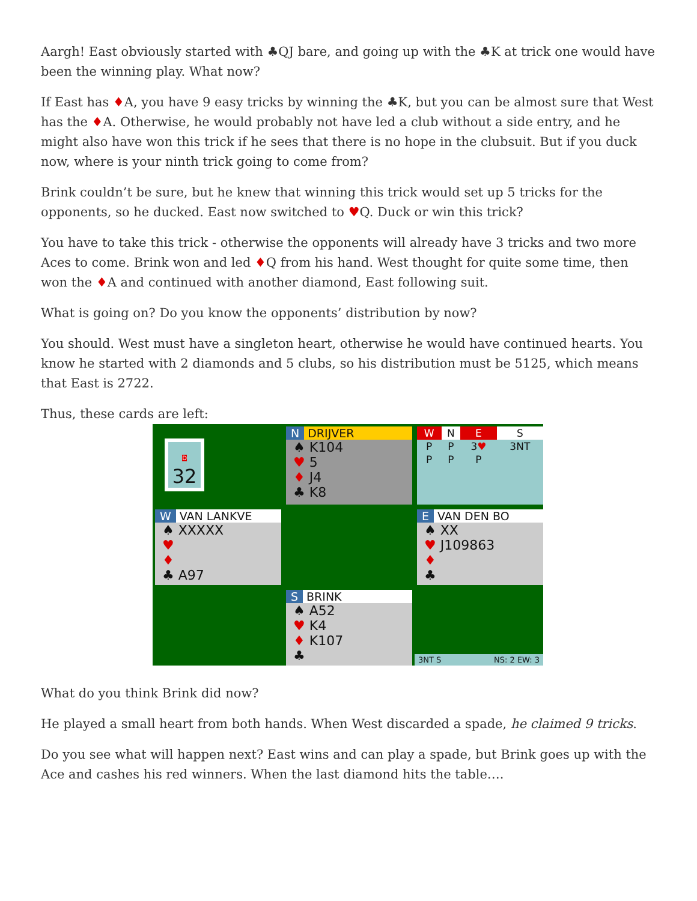Aargh! East obviously started with ♣QJ bare, and going up with the ♣K at trick one would have been the winning play. What now?
If East has ♦A, you have 9 easy tricks by winning the ♣K, but you can be almost sure that West has the ♦A. Otherwise, he would probably not have led a club without a side entry, and he might also have won this trick if he sees that there is no hope in the clubsuit. But if you duck now, where is your ninth trick going to come from?
Brink couldn’t be sure, but he knew that winning this trick would set up 5 tricks for the opponents, so he ducked. East now switched to ♥Q. Duck or win this trick?
You have to take this trick - otherwise the opponents will already have 3 tricks and two more Aces to come. Brink won and led ♦Q from his hand. West thought for quite some time, then won the ♦A and continued with another diamond, East following suit.
What is going on? Do you know the opponents’ distribution by now?
You should. West must have a singleton heart, otherwise he would have continued hearts. You know he started with 2 diamonds and 5 clubs, so his distribution must be 5125, which means that East is 2722.
Thus, these cards are left:
D 32
N DRIJVER
♠ K104
♥ 5
♦ J4
♣ K8
| W | N | E | S |
| --- | --- | --- | --- |
| P | P | 3 ♥ | 3NT |
| P | P | P | |
W VAN LANKVE
♠ XXXXX
♥
♦
♣ A97
E VAN DEN BO
♠ XX
♥ J109863
♦
♣
S BRINK
♠ A52
♥ K4
♦ K107
♣
3NT S NS: 2 EW: 3
What do you think Brink did now?
He played a small heart from both hands. When West discarded a spade, he claimed 9 tricks.
Do you see what will happen next? East wins and can play a spade, but Brink goes up with the Ace and cashes his red winners. When the last diamond hits the table….